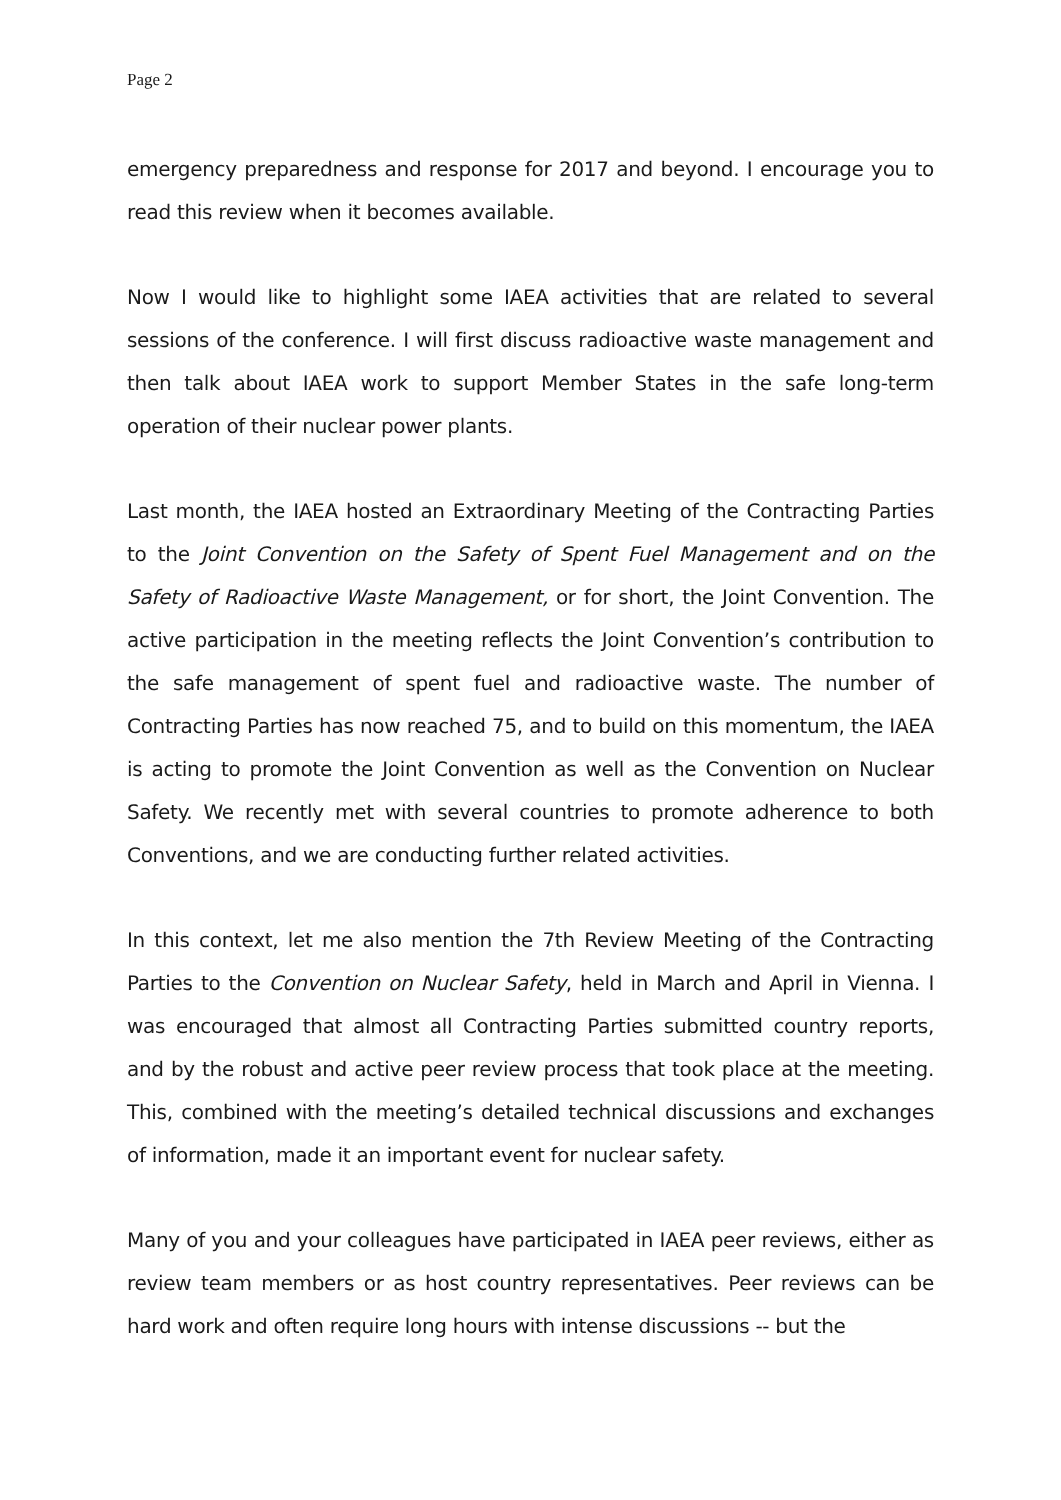Page 2
emergency preparedness and response for 2017 and beyond. I encourage you to read this review when it becomes available.
Now I would like to highlight some IAEA activities that are related to several sessions of the conference. I will first discuss radioactive waste management and then talk about IAEA work to support Member States in the safe long-term operation of their nuclear power plants.
Last month, the IAEA hosted an Extraordinary Meeting of the Contracting Parties to the Joint Convention on the Safety of Spent Fuel Management and on the Safety of Radioactive Waste Management, or for short, the Joint Convention. The active participation in the meeting reflects the Joint Convention’s contribution to the safe management of spent fuel and radioactive waste. The number of Contracting Parties has now reached 75, and to build on this momentum, the IAEA is acting to promote the Joint Convention as well as the Convention on Nuclear Safety. We recently met with several countries to promote adherence to both Conventions, and we are conducting further related activities.
In this context, let me also mention the 7th Review Meeting of the Contracting Parties to the Convention on Nuclear Safety, held in March and April in Vienna. I was encouraged that almost all Contracting Parties submitted country reports, and by the robust and active peer review process that took place at the meeting. This, combined with the meeting’s detailed technical discussions and exchanges of information, made it an important event for nuclear safety.
Many of you and your colleagues have participated in IAEA peer reviews, either as review team members or as host country representatives. Peer reviews can be hard work and often require long hours with intense discussions -- but the